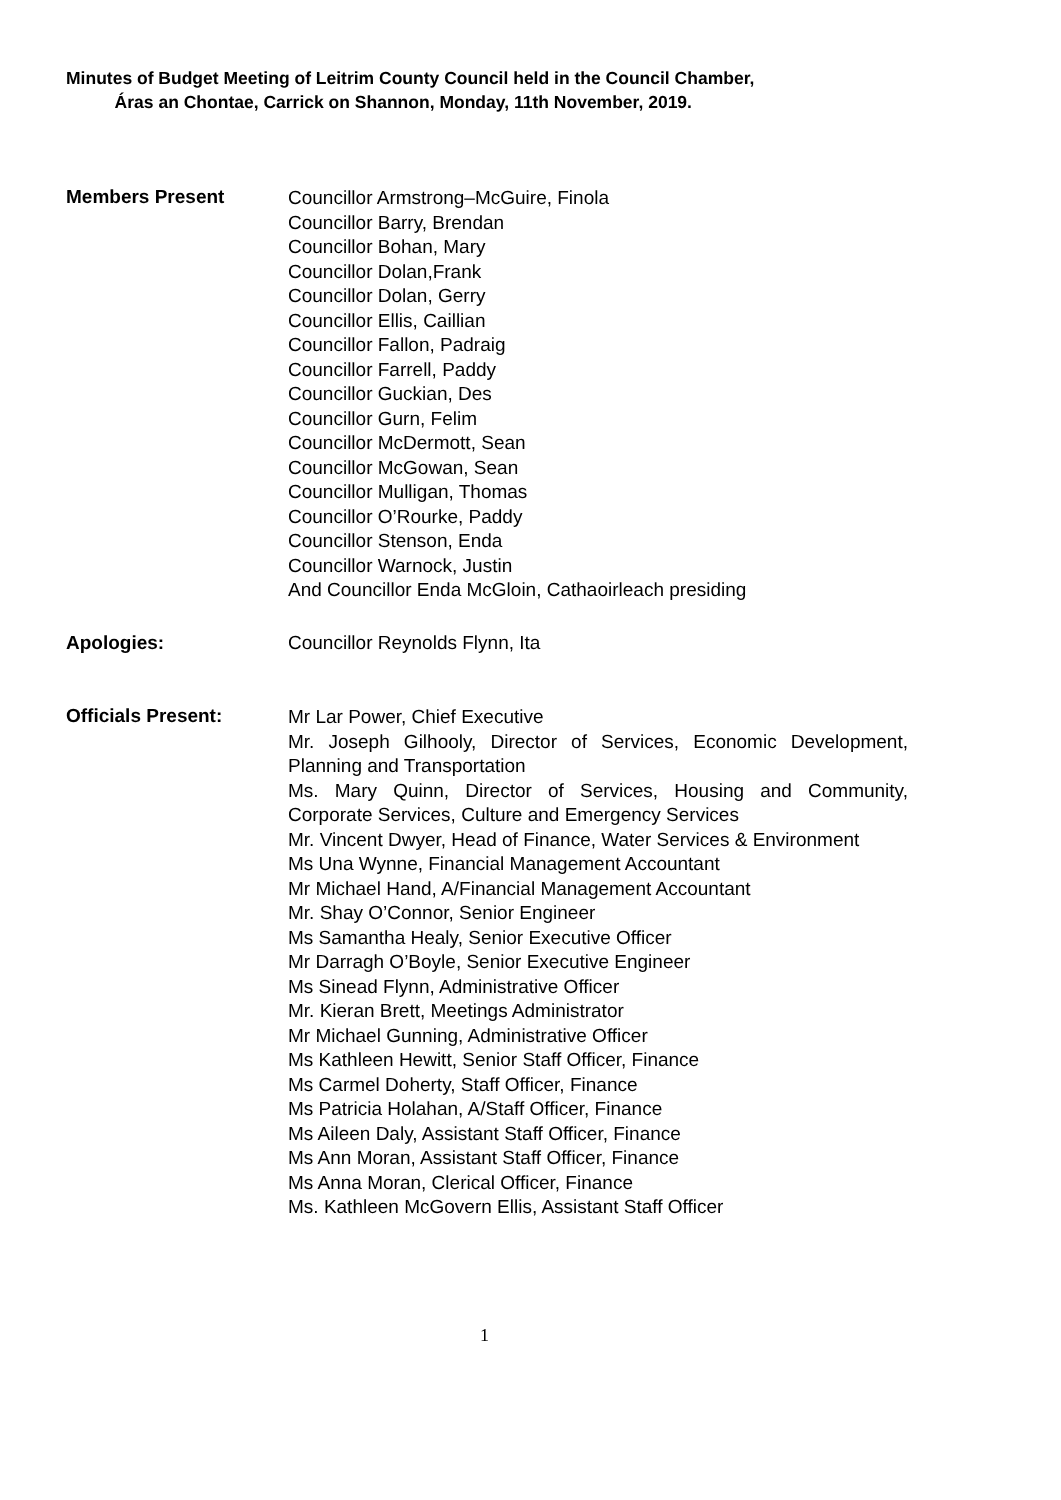Minutes of Budget Meeting of Leitrim County Council held in the Council Chamber,
Áras an Chontae, Carrick on Shannon, Monday, 11th November, 2019.
Members Present
Councillor Armstrong–McGuire, Finola
Councillor Barry, Brendan
Councillor Bohan, Mary
Councillor Dolan,Frank
Councillor Dolan, Gerry
Councillor Ellis, Caillian
Councillor Fallon, Padraig
Councillor Farrell, Paddy
Councillor Guckian, Des
Councillor Gurn, Felim
Councillor McDermott, Sean
Councillor McGowan, Sean
Councillor Mulligan, Thomas
Councillor O’Rourke, Paddy
Councillor Stenson, Enda
Councillor Warnock, Justin
And Councillor Enda McGloin, Cathaoirleach presiding
Apologies: Councillor Reynolds Flynn, Ita
Officials Present:
Mr Lar Power, Chief Executive
Mr. Joseph Gilhooly, Director of Services, Economic Development, Planning and Transportation
Ms. Mary Quinn, Director of Services, Housing and Community, Corporate Services, Culture and Emergency Services
Mr. Vincent Dwyer, Head of Finance, Water Services & Environment
Ms Una Wynne, Financial Management Accountant
Mr Michael Hand, A/Financial Management Accountant
Mr. Shay O’Connor, Senior Engineer
Ms Samantha Healy, Senior Executive Officer
Mr Darragh O’Boyle, Senior Executive Engineer
Ms Sinead Flynn, Administrative Officer
Mr. Kieran Brett, Meetings Administrator
Mr Michael Gunning, Administrative Officer
Ms Kathleen Hewitt, Senior Staff Officer, Finance
Ms Carmel Doherty, Staff Officer, Finance
Ms Patricia Holahan, A/Staff Officer, Finance
Ms Aileen Daly, Assistant Staff Officer, Finance
Ms Ann Moran, Assistant Staff Officer, Finance
Ms Anna Moran, Clerical Officer, Finance
Ms. Kathleen McGovern Ellis, Assistant Staff Officer
1